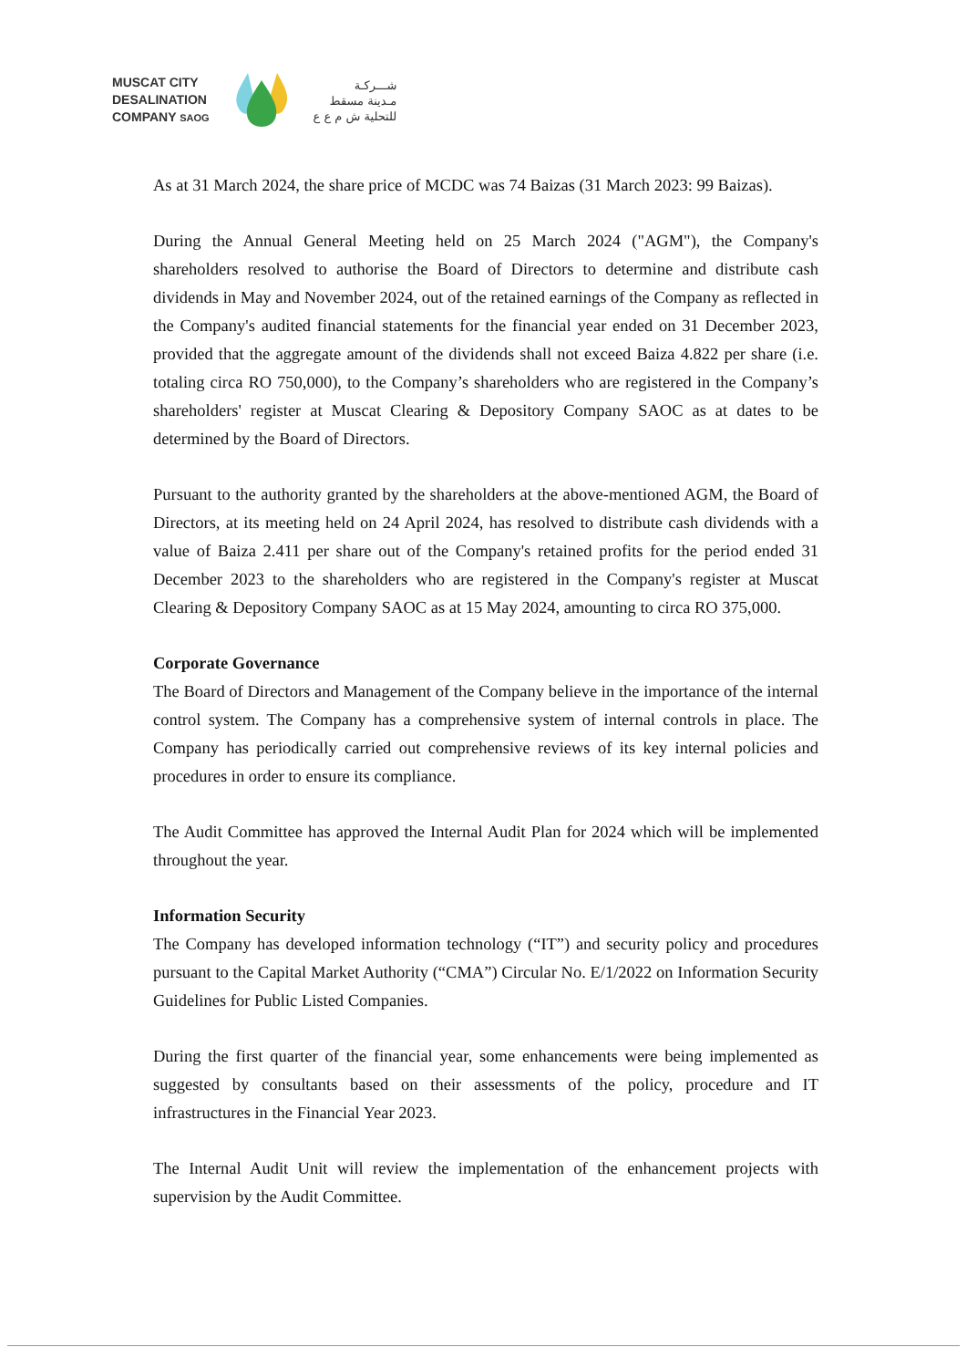MUSCAT CITY
DESALINATION
COMPANY SAOG
شـــركـة
مـدينة مسقط
للتحلية ش م ع ع
As at 31 March 2024, the share price of MCDC was 74 Baizas (31 March 2023: 99 Baizas).
During the Annual General Meeting held on 25 March 2024 ("AGM"), the Company's shareholders resolved to authorise the Board of Directors to determine and distribute cash dividends in May and November 2024, out of the retained earnings of the Company as reflected in the Company's audited financial statements for the financial year ended on 31 December 2023, provided that the aggregate amount of the dividends shall not exceed Baiza 4.822 per share (i.e. totaling circa RO 750,000), to the Company’s shareholders who are registered in the Company’s shareholders' register at Muscat Clearing & Depository Company SAOC as at dates to be determined by the Board of Directors.
Pursuant to the authority granted by the shareholders at the above-mentioned AGM, the Board of Directors, at its meeting held on 24 April 2024, has resolved to distribute cash dividends with a value of Baiza 2.411 per share out of the Company's retained profits for the period ended 31 December 2023 to the shareholders who are registered in the Company's register at Muscat Clearing & Depository Company SAOC as at 15 May 2024, amounting to circa RO 375,000.
Corporate Governance
The Board of Directors and Management of the Company believe in the importance of the internal control system. The Company has a comprehensive system of internal controls in place. The Company has periodically carried out comprehensive reviews of its key internal policies and procedures in order to ensure its compliance.
The Audit Committee has approved the Internal Audit Plan for 2024 which will be implemented throughout the year.
Information Security
The Company has developed information technology (“IT”) and security policy and procedures pursuant to the Capital Market Authority (“CMA”) Circular No. E/1/2022 on Information Security Guidelines for Public Listed Companies.
During the first quarter of the financial year, some enhancements were being implemented as suggested by consultants based on their assessments of the policy, procedure and IT infrastructures in the Financial Year 2023.
The Internal Audit Unit will review the implementation of the enhancement projects with supervision by the Audit Committee.